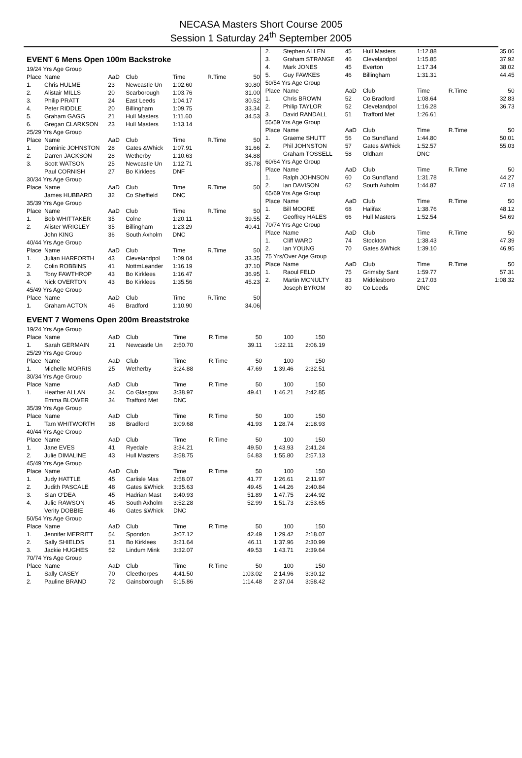NECASA Masters Short Course 2005
Session 1 Saturday 24<sup>th</sup> September 2005
EVENT 6 Mens Open 100m Backstroke
| 19/24 Yrs Age Group | | | | | | |
| Place | Name | AaD | Club | Time | R.Time | 50 |
| 1. | Chris HULME | 23 | Newcastle Un | 1:02.60 | | 30.80 |
| 2. | Alistair MILLS | 20 | Scarborough | 1:03.76 | | 31.00 |
| 3. | Philip PRATT | 24 | East Leeds | 1:04.17 | | 30.52 |
| 4. | Peter RIDDLE | 20 | Billingham | 1:09.75 | | 33.34 |
| 5. | Graham GAGG | 21 | Hull Masters | 1:11.60 | | 34.53 |
| 6. | Gregan CLARKSON | 23 | Hull Masters | 1:13.14 | | |
| 25/29 Yrs Age Group | | | | | | |
| Place | Name | AaD | Club | Time | R.Time | 50 |
| 1. | Dominic JOHNSTON | 28 | Gates &Whick | 1:07.91 | | 31.66 |
| 2. | Darren JACKSON | 28 | Wetherby | 1:10.63 | | 34.88 |
| 3. | Scott WATSON | 25 | Newcastle Un | 1:12.71 | | 35.78 |
| | Paul CORNISH | 27 | Bo Kirklees | DNF | | |
| 30/34 Yrs Age Group | | | | | | |
| Place | Name | AaD | Club | Time | R.Time | 50 |
| | James HUBBARD | 32 | Co Sheffield | DNC | | |
| 35/39 Yrs Age Group | | | | | | |
| Place | Name | AaD | Club | Time | R.Time | 50 |
| 1. | Bob WHITTAKER | 35 | Colne | 1:20.11 | | 39.55 |
| 2. | Alister WRIGLEY | 35 | Billingham | 1:23.29 | | 40.41 |
| | John KING | 36 | South Axholm | DNC | | |
| 40/44 Yrs Age Group | | | | | | |
| Place | Name | AaD | Club | Time | R.Time | 50 |
| 1. | Julian HARFORTH | 43 | Clevelandpol | 1:09.04 | | 33.35 |
| 2. | Colin ROBBINS | 41 | NottmLeander | 1:16.19 | | 37.10 |
| 3. | Tony FAWTHROP | 43 | Bo Kirklees | 1:16.47 | | 36.95 |
| 4. | Nick OVERTON | 43 | Bo Kirklees | 1:35.56 | | 45.23 |
| 45/49 Yrs Age Group | | | | | | |
| Place | Name | AaD | Club | Time | R.Time | 50 |
| 1. | Graham ACTON | 46 | Bradford | 1:10.90 | | 34.06 |
| 2. | Stephen ALLEN | 45 | Hull Masters | 1:12.88 | | 35.06 |
| 3. | Graham STRANGE | 46 | Clevelandpol | 1:15.85 | | 37.92 |
| 4. | Mark JONES | 45 | Everton | 1:17.34 | | 38.02 |
| 5. | Guy FAWKES | 46 | Billingham | 1:31.31 | | 44.45 |
| 50/54 Yrs Age Group | | | | | | |
| Place | Name | AaD | Club | Time | R.Time | 50 |
| 1. | Chris BROWN | 52 | Co Bradford | 1:08.64 | | 32.83 |
| 2. | Philip TAYLOR | 52 | Clevelandpol | 1:16.28 | | 36.73 |
| 3. | David RANDALL | 51 | Trafford Met | 1:26.61 | | |
| 55/59 Yrs Age Group | | | | | | |
| Place | Name | AaD | Club | Time | R.Time | 50 |
| 1. | Graeme SHUTT | 56 | Co Sund'land | 1:44.80 | | 50.01 |
| 2. | Phil JOHNSTON | 57 | Gates &Whick | 1:52.57 | | 55.03 |
| | Graham TOSSELL | 58 | Oldham | DNC | | |
| 60/64 Yrs Age Group | | | | | | |
| Place | Name | AaD | Club | Time | R.Time | 50 |
| 1. | Ralph JOHNSON | 60 | Co Sund'land | 1:31.78 | | 44.27 |
| 2. | Ian DAVISON | 62 | South Axholm | 1:44.87 | | 47.18 |
| 65/69 Yrs Age Group | | | | | | |
| Place | Name | AaD | Club | Time | R.Time | 50 |
| 1. | Bill MOORE | 68 | Halifax | 1:38.76 | | 48.12 |
| 2. | Geoffrey HALES | 66 | Hull Masters | 1:52.54 | | 54.69 |
| 70/74 Yrs Age Group | | | | | | |
| Place | Name | AaD | Club | Time | R.Time | 50 |
| 1. | Cliff WARD | 74 | Stockton | 1:38.43 | | 47.39 |
| 2. | Ian YOUNG | 70 | Gates &Whick | 1:39.10 | | 46.95 |
| 75 Yrs/Over Age Group | | | | | | |
| Place | Name | AaD | Club | Time | R.Time | 50 |
| 1. | Raoul FELD | 75 | Grimsby Sant | 1:59.77 | | 57.31 |
| 2. | Martin MCNULTY | 83 | Middlesboro | 2:17.03 | | 1:08.32 |
| | Joseph BYROM | 80 | Co Leeds | DNC | | |
EVENT 7 Womens Open 200m Breaststroke
| 19/24 Yrs Age Group | | | | | | | | |
| Place | Name | AaD | Club | Time | R.Time | 50 | 100 | 150 |
| 1. | Sarah GERMAIN | 21 | Newcastle Un | 2:50.70 | | 39.11 | 1:22.11 | 2:06.19 |
| 25/29 Yrs Age Group | | | | | | | | |
| Place | Name | AaD | Club | Time | R.Time | 50 | 100 | 150 |
| 1. | Michelle MORRIS | 25 | Wetherby | 3:24.88 | | 47.69 | 1:39.46 | 2:32.51 |
| 30/34 Yrs Age Group | | | | | | | | |
| Place | Name | AaD | Club | Time | R.Time | 50 | 100 | 150 |
| 1. | Heather ALLAN | 34 | Co Glasgow | 3:38.97 | | 49.41 | 1:46.21 | 2:42.85 |
| | Emma BLOWER | 34 | Trafford Met | DNC | | | | |
| 35/39 Yrs Age Group | | | | | | | | |
| Place | Name | AaD | Club | Time | R.Time | 50 | 100 | 150 |
| 1. | Tarn WHITWORTH | 38 | Bradford | 3:09.68 | | 41.93 | 1:28.74 | 2:18.93 |
| 40/44 Yrs Age Group | | | | | | | | |
| Place | Name | AaD | Club | Time | R.Time | 50 | 100 | 150 |
| 1. | Jane EVES | 41 | Ryedale | 3:34.21 | | 49.50 | 1:43.93 | 2:41.24 |
| 2. | Julie DIMALINE | 43 | Hull Masters | 3:58.75 | | 54.83 | 1:55.80 | 2:57.13 |
| 45/49 Yrs Age Group | | | | | | | | |
| Place | Name | AaD | Club | Time | R.Time | 50 | 100 | 150 |
| 1. | Judy HATTLE | 45 | Carlisle Mas | 2:58.07 | | 41.77 | 1:26.61 | 2:11.97 |
| 2. | Judith PASCALE | 48 | Gates &Whick | 3:35.63 | | 49.45 | 1:44.26 | 2:40.84 |
| 3. | Sian O'DEA | 45 | Hadrian Mast | 3:40.93 | | 51.89 | 1:47.75 | 2:44.92 |
| 4. | Julie RAWSON | 45 | South Axholm | 3:52.28 | | 52.99 | 1:51.73 | 2:53.65 |
| | Verity DOBBIE | 46 | Gates &Whick | DNC | | | | |
| 50/54 Yrs Age Group | | | | | | | | |
| Place | Name | AaD | Club | Time | R.Time | 50 | 100 | 150 |
| 1. | Jennifer MERRITT | 54 | Spondon | 3:07.12 | | 42.49 | 1:29.42 | 2:18.07 |
| 2. | Sally SHIELDS | 51 | Bo Kirklees | 3:21.64 | | 46.11 | 1:37.96 | 2:30.99 |
| 3. | Jackie HUGHES | 52 | Lindum Mink | 3:32.07 | | 49.53 | 1:43.71 | 2:39.64 |
| 70/74 Yrs Age Group | | | | | | | | |
| Place | Name | AaD | Club | Time | R.Time | 50 | 100 | 150 |
| 1. | Sally CASEY | 70 | Cleethorpes | 4:41.50 | | 1:03.02 | 2:14.96 | 3:30.12 |
| 2. | Pauline BRAND | 72 | Gainsborough | 5:15.86 | | 1:14.48 | 2:37.04 | 3:58.42 |